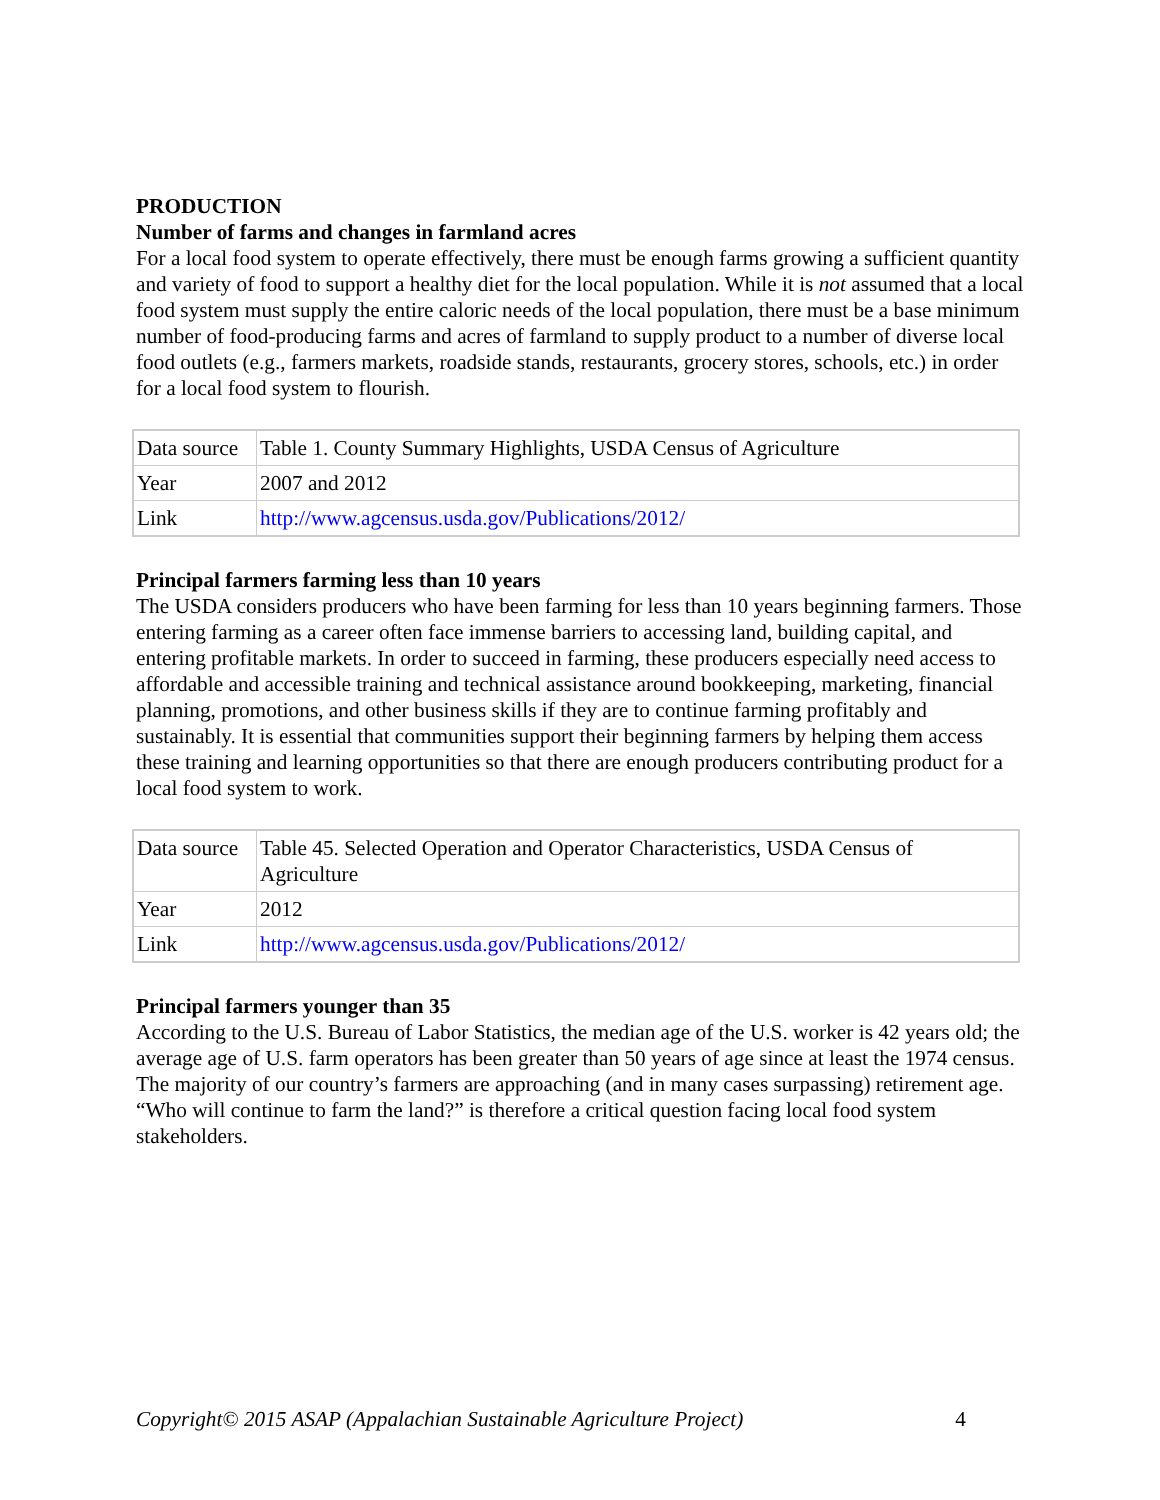PRODUCTION
Number of farms and changes in farmland acres
For a local food system to operate effectively, there must be enough farms growing a sufficient quantity and variety of food to support a healthy diet for the local population. While it is not assumed that a local food system must supply the entire caloric needs of the local population, there must be a base minimum number of food-producing farms and acres of farmland to supply product to a number of diverse local food outlets (e.g., farmers markets, roadside stands, restaurants, grocery stores, schools, etc.) in order for a local food system to flourish.
| Data source | Table 1. County Summary Highlights, USDA Census of Agriculture |
| Year | 2007 and 2012 |
| Link | http://www.agcensus.usda.gov/Publications/2012/ |
Principal farmers farming less than 10 years
The USDA considers producers who have been farming for less than 10 years beginning farmers. Those entering farming as a career often face immense barriers to accessing land, building capital, and entering profitable markets. In order to succeed in farming, these producers especially need access to affordable and accessible training and technical assistance around bookkeeping, marketing, financial planning, promotions, and other business skills if they are to continue farming profitably and sustainably. It is essential that communities support their beginning farmers by helping them access these training and learning opportunities so that there are enough producers contributing product for a local food system to work.
| Data source | Table 45. Selected Operation and Operator Characteristics, USDA Census of Agriculture |
| Year | 2012 |
| Link | http://www.agcensus.usda.gov/Publications/2012/ |
Principal farmers younger than 35
According to the U.S. Bureau of Labor Statistics, the median age of the U.S. worker is 42 years old; the average age of U.S. farm operators has been greater than 50 years of age since at least the 1974 census. The majority of our country’s farmers are approaching (and in many cases surpassing) retirement age. “Who will continue to farm the land?” is therefore a critical question facing local food system stakeholders.
Copyright© 2015 ASAP (Appalachian Sustainable Agriculture Project) 4